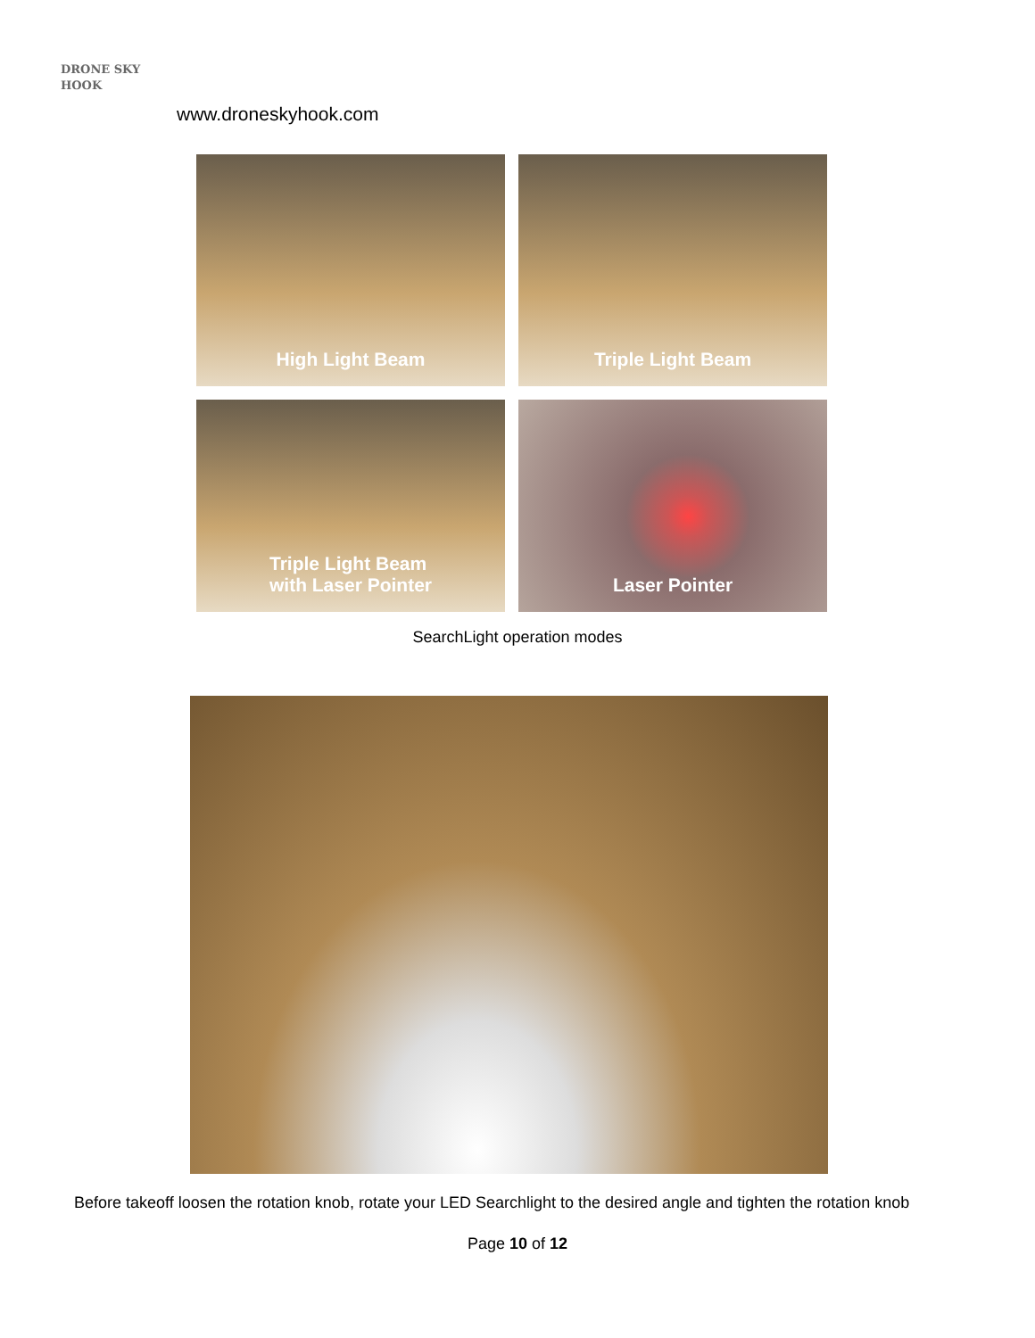DRONE SKY HOOK
www.droneskyhook.com
High Light Beam
Triple Light Beam
Triple Light Beam
with Laser Pointer
Laser Pointer
SearchLight operation modes
Before takeoff loosen the rotation knob, rotate your LED Searchlight to the desired angle and tighten the rotation knob
Page 10 of 12